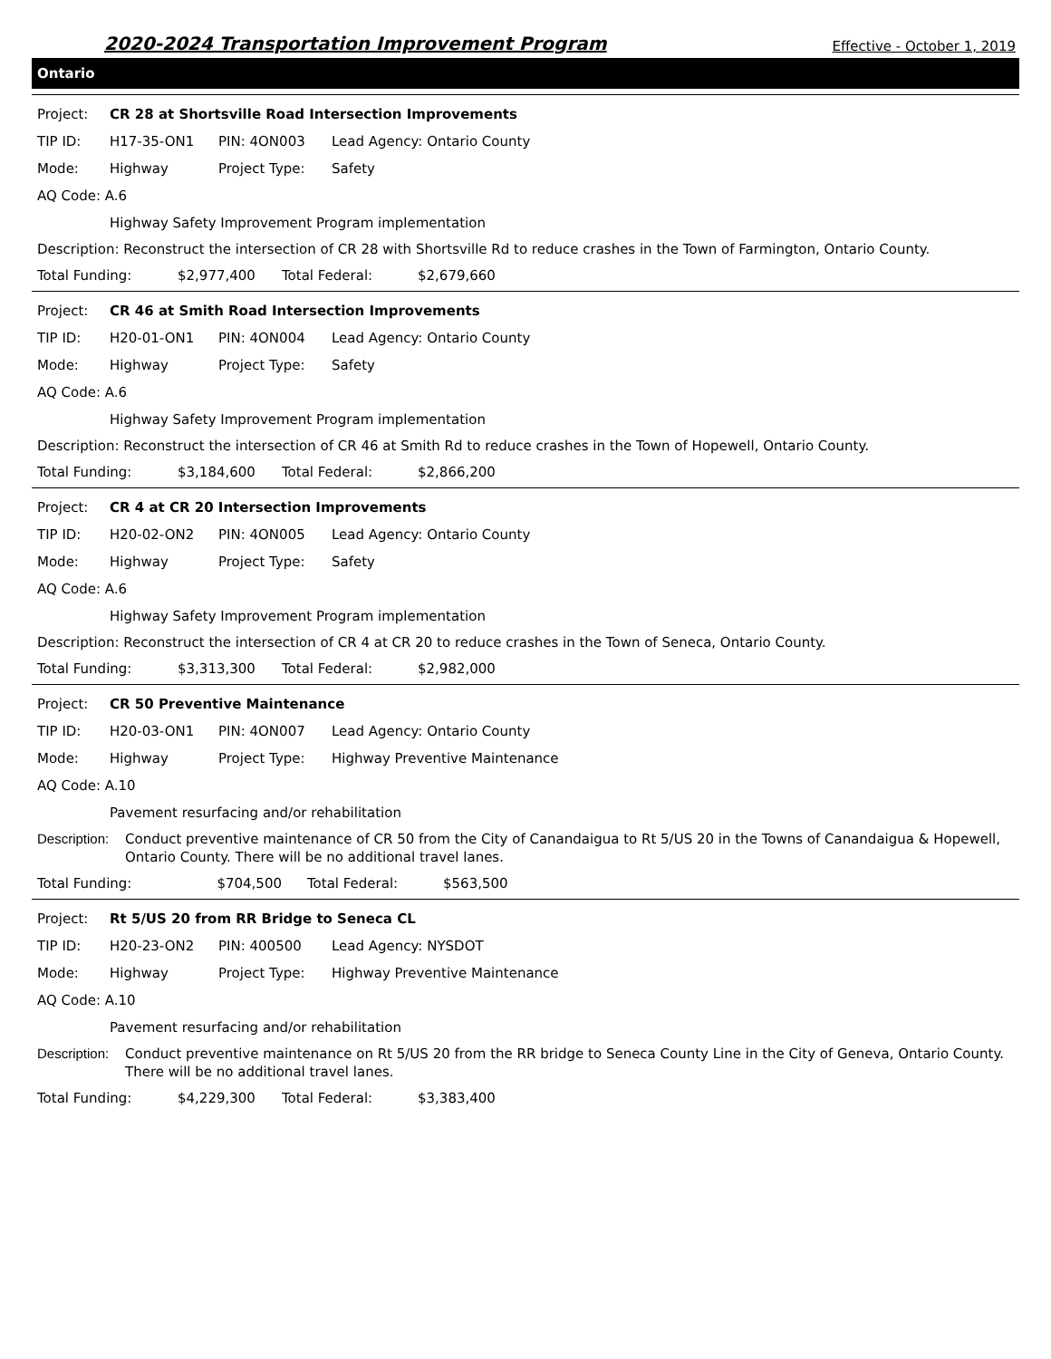2020-2024 Transportation Improvement Program Effective - October 1, 2019
Ontario
Project: CR 28 at Shortsville Road Intersection Improvements
TIP ID: H17-35-ON1 PIN: 4ON003 Lead Agency: Ontario County
Mode: Highway Project Type: Safety
AQ Code: A.6
Highway Safety Improvement Program implementation
Description: Reconstruct the intersection of CR 28 with Shortsville Rd to reduce crashes in the Town of Farmington, Ontario County.
Total Funding: $2,977,400 Total Federal: $2,679,660
Project: CR 46 at Smith Road Intersection Improvements
TIP ID: H20-01-ON1 PIN: 4ON004 Lead Agency: Ontario County
Mode: Highway Project Type: Safety
AQ Code: A.6
Highway Safety Improvement Program implementation
Description: Reconstruct the intersection of CR 46 at Smith Rd to reduce crashes in the Town of Hopewell, Ontario County.
Total Funding: $3,184,600 Total Federal: $2,866,200
Project: CR 4 at CR 20 Intersection Improvements
TIP ID: H20-02-ON2 PIN: 4ON005 Lead Agency: Ontario County
Mode: Highway Project Type: Safety
AQ Code: A.6
Highway Safety Improvement Program implementation
Description: Reconstruct the intersection of CR 4 at CR 20 to reduce crashes in the Town of Seneca, Ontario County.
Total Funding: $3,313,300 Total Federal: $2,982,000
Project: CR 50 Preventive Maintenance
TIP ID: H20-03-ON1 PIN: 4ON007 Lead Agency: Ontario County
Mode: Highway Project Type: Highway Preventive Maintenance
AQ Code: A.10
Pavement resurfacing and/or rehabilitation
Description: Conduct preventive maintenance of CR 50 from the City of Canandaigua to Rt 5/US 20 in the Towns of Canandaigua & Hopewell, Ontario County. There will be no additional travel lanes.
Total Funding: $704,500 Total Federal: $563,500
Project: Rt 5/US 20 from RR Bridge to Seneca CL
TIP ID: H20-23-ON2 PIN: 400500 Lead Agency: NYSDOT
Mode: Highway Project Type: Highway Preventive Maintenance
AQ Code: A.10
Pavement resurfacing and/or rehabilitation
Description: Conduct preventive maintenance on Rt 5/US 20 from the RR bridge to Seneca County Line in the City of Geneva, Ontario County. There will be no additional travel lanes.
Total Funding: $4,229,300 Total Federal: $3,383,400